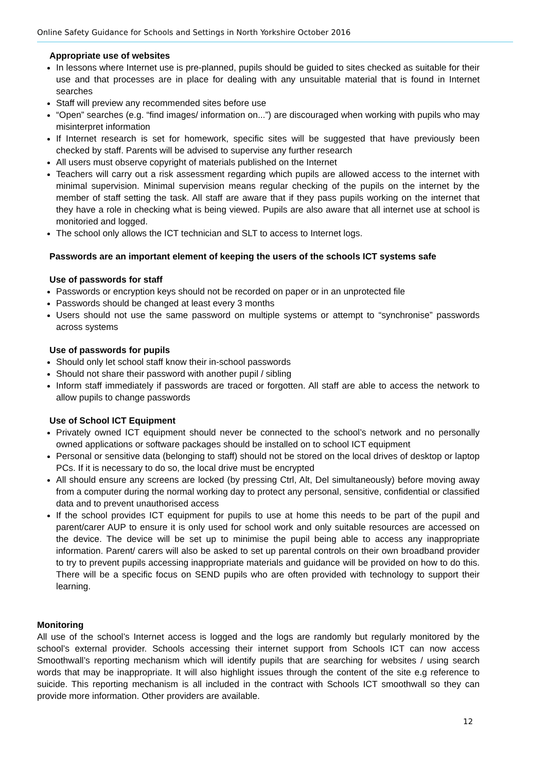Online Safety Guidance for Schools and Settings in North Yorkshire October 2016
Appropriate use of websites
In lessons where Internet use is pre-planned, pupils should be guided to sites checked as suitable for their use and that processes are in place for dealing with any unsuitable material that is found in Internet searches
Staff will preview any recommended sites before use
“Open” searches (e.g. “find images/ information on...”) are discouraged when working with pupils who may misinterpret information
If Internet research is set for homework, specific sites will be suggested that have previously been checked by staff. Parents will be advised to supervise any further research
All users must observe copyright of materials published on the Internet
Teachers will carry out a risk assessment regarding which pupils are allowed access to the internet with minimal supervision. Minimal supervision means regular checking of the pupils on the internet by the member of staff setting the task. All staff are aware that if they pass pupils working on the internet that they have a role in checking what is being viewed. Pupils are also aware that all internet use at school is monitoried and logged.
The school only allows the ICT technician and SLT to access to Internet logs.
Passwords are an important element of keeping the users of the schools ICT systems safe
Use of passwords for staff
Passwords or encryption keys should not be recorded on paper or in an unprotected file
Passwords should be changed at least every 3 months
Users should not use the same password on multiple systems or attempt to “synchronise” passwords across systems
Use of passwords for pupils
Should only let school staff know their in-school passwords
Should not share their password with another pupil / sibling
Inform staff immediately if passwords are traced or forgotten. All staff are able to access the network to allow pupils to change passwords
Use of School ICT Equipment
Privately owned ICT equipment should never be connected to the school’s network and no personally owned applications or software packages should be installed on to school ICT equipment
Personal or sensitive data (belonging to staff) should not be stored on the local drives of desktop or laptop PCs. If it is necessary to do so, the local drive must be encrypted
All should ensure any screens are locked (by pressing Ctrl, Alt, Del simultaneously) before moving away from a computer during the normal working day to protect any personal, sensitive, confidential or classified data and to prevent unauthorised access
If the school provides ICT equipment for pupils to use at home this needs to be part of the pupil and parent/carer AUP to ensure it is only used for school work and only suitable resources are accessed on the device. The device will be set up to minimise the pupil being able to access any inappropriate information. Parent/ carers will also be asked to set up parental controls on their own broadband provider to try to prevent pupils accessing inappropriate materials and guidance will be provided on how to do this. There will be a specific focus on SEND pupils who are often provided with technology to support their learning.
Monitoring
All use of the school’s Internet access is logged and the logs are randomly but regularly monitored by the school’s external provider. Schools accessing their internet support from Schools ICT can now access Smoothwall’s reporting mechanism which will identify pupils that are searching for websites / using search words that may be inappropriate. It will also highlight issues through the content of the site e.g reference to suicide. This reporting mechanism is all included in the contract with Schools ICT smoothwall so they can provide more information. Other providers are available.
12